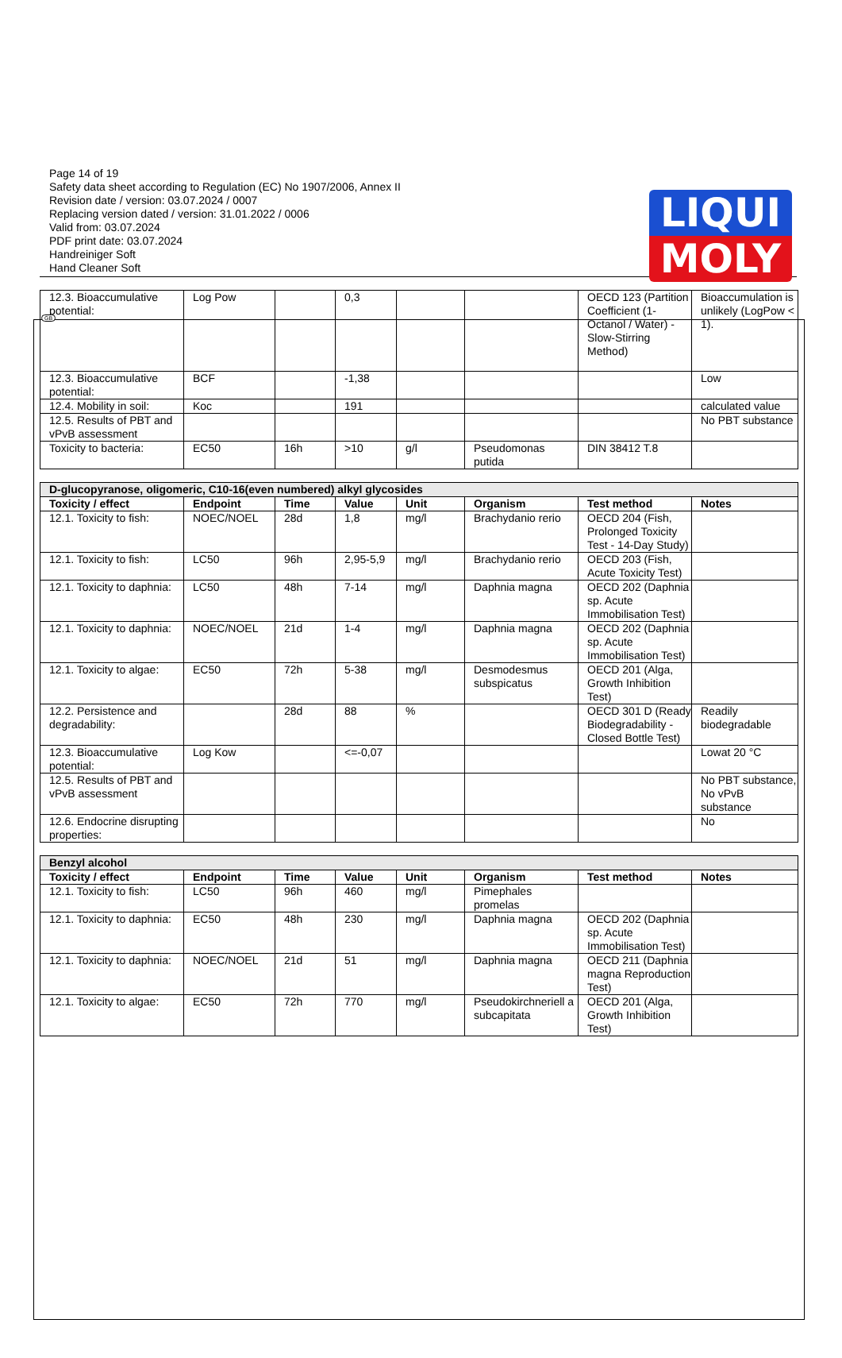LIQUI
MOLY
GB
Page 14 of 19
Safety data sheet according to Regulation (EC) No 1907/2006, Annex II
Revision date / version: 03.07.2024 / 0007
Replacing version dated / version: 31.01.2022 / 0006
Valid from: 03.07.2024
PDF print date: 03.07.2024
Handreiniger Soft
Hand Cleaner Soft
| 12.3. Bioaccumulative potential: | Log Pow | | 0,3 | | | OECD 123 (Partition Coefficient (1-Octanol / Water) - Slow-Stirring Method) | Bioaccumulation is unlikely (LogPow < 1). |
| 12.3. Bioaccumulative potential: | BCF | | -1,38 | | | | Low |
| 12.4. Mobility in soil: | Koc | | 191 | | | | calculated value |
| 12.5. Results of PBT and vPvB assessment | | | | | | | No PBT substance |
| Toxicity to bacteria: | EC50 | 16h | >10 | g/l | Pseudomonas putida | DIN 38412 T.8 | |
| D-glucopyranose, oligomeric, C10-16(even numbered) alkyl glycosides | | | | | | | |
| Toxicity / effect | Endpoint | Time | Value | Unit | Organism | Test method | Notes |
| 12.1. Toxicity to fish: | NOEC/NOEL | 28d | 1,8 | mg/l | Brachydanio rerio | OECD 204 (Fish, Prolonged Toxicity Test - 14-Day Study) | |
| 12.1. Toxicity to fish: | LC50 | 96h | 2,95-5,9 | mg/l | Brachydanio rerio | OECD 203 (Fish, Acute Toxicity Test) | |
| 12.1. Toxicity to daphnia: | LC50 | 48h | 7-14 | mg/l | Daphnia magna | OECD 202 (Daphnia sp. Acute Immobilisation Test) | |
| 12.1. Toxicity to daphnia: | NOEC/NOEL | 21d | 1-4 | mg/l | Daphnia magna | OECD 202 (Daphnia sp. Acute Immobilisation Test) | |
| 12.1. Toxicity to algae: | EC50 | 72h | 5-38 | mg/l | Desmodesmus subspicatus | OECD 201 (Alga, Growth Inhibition Test) | |
| 12.2. Persistence and degradability: | | 28d | 88 | % | | OECD 301 D (Ready Biodegradability - Closed Bottle Test) | Readily biodegradable |
| 12.3. Bioaccumulative potential: | Log Kow | | <=-0,07 | | | | Lowat 20 °C |
| 12.5. Results of PBT and vPvB assessment | | | | | | | No PBT substance, No vPvB substance |
| 12.6. Endocrine disrupting properties: | | | | | | | No |
| Benzyl alcohol | | | | | | | |
| Toxicity / effect | Endpoint | Time | Value | Unit | Organism | Test method | Notes |
| 12.1. Toxicity to fish: | LC50 | 96h | 460 | mg/l | Pimephales promelas | | |
| 12.1. Toxicity to daphnia: | EC50 | 48h | 230 | mg/l | Daphnia magna | OECD 202 (Daphnia sp. Acute Immobilisation Test) | |
| 12.1. Toxicity to daphnia: | NOEC/NOEL | 21d | 51 | mg/l | Daphnia magna | OECD 211 (Daphnia magna Reproduction Test) | |
| 12.1. Toxicity to algae: | EC50 | 72h | 770 | mg/l | Pseudokirchneriell a subcapitata | OECD 201 (Alga, Growth Inhibition Test) | |